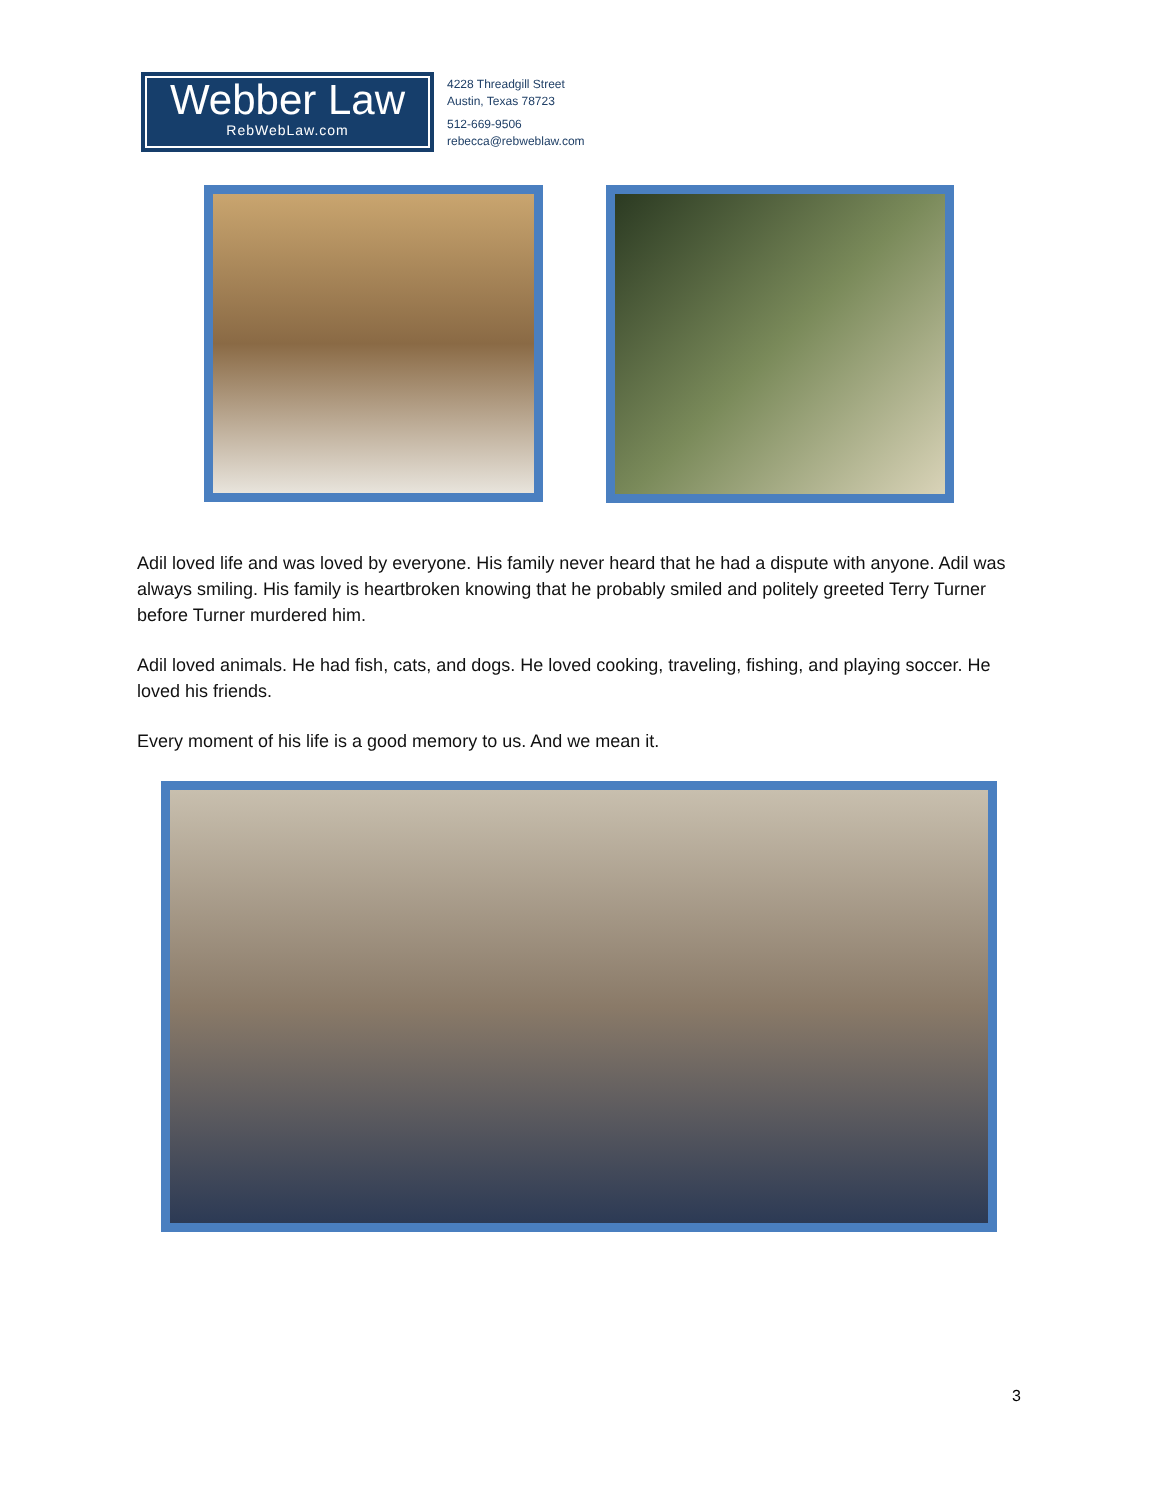Webber Law
RebWebLaw.com
4228 Threadgill Street
Austin, Texas 78723
512-669-9506
rebecca@rebweblaw.com
Adil loved life and was loved by everyone. His family never heard that he had a dispute with anyone. Adil was always smiling. His family is heartbroken knowing that he probably smiled and politely greeted Terry Turner before Turner murdered him.
Adil loved animals. He had fish, cats, and dogs. He loved cooking, traveling, fishing, and playing soccer. He loved his friends.
Every moment of his life is a good memory to us. And we mean it.
3